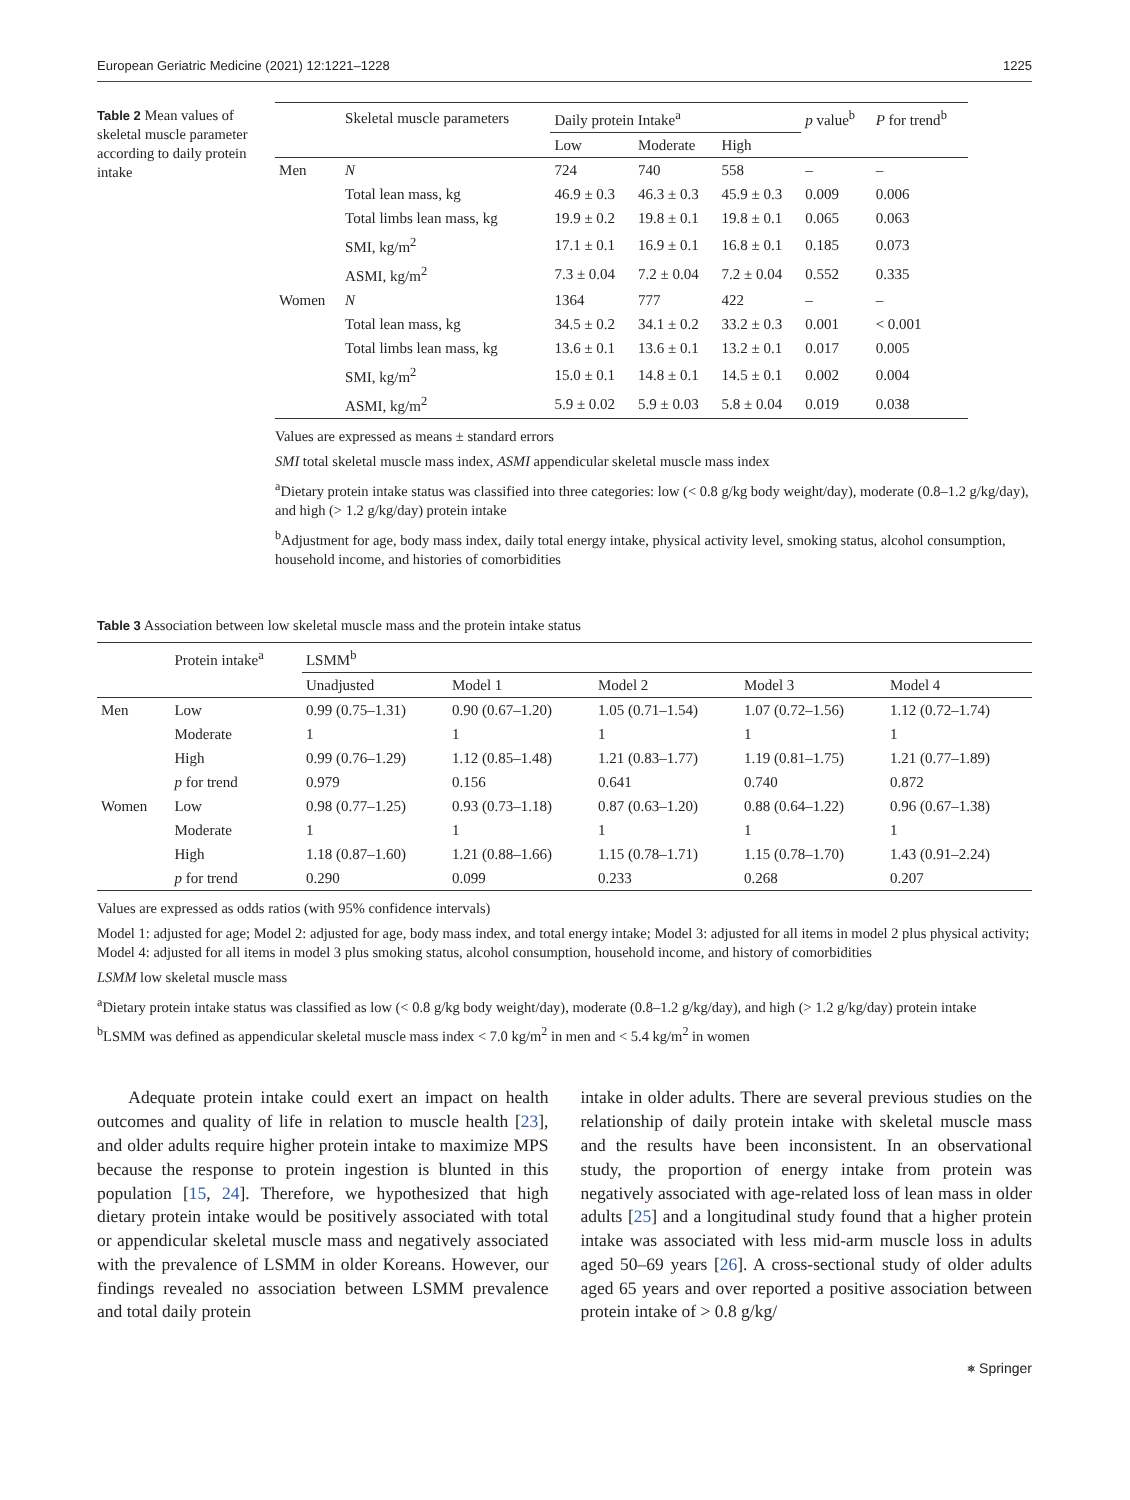European Geriatric Medicine (2021) 12:1221–1228 1225
Table 2 Mean values of skeletal muscle parameter according to daily protein intake
| | Skeletal muscle parameters | Daily protein Intake<sup>a</sup> | | | p value<sup>b</sup> | P for trend<sup>b</sup> |
| --- | --- | --- | --- | --- | --- | --- |
| | | Low | Moderate | High | | |
| Men | N | 724 | 740 | 558 | – | – |
| | Total lean mass, kg | 46.9 ± 0.3 | 46.3 ± 0.3 | 45.9 ± 0.3 | 0.009 | 0.006 |
| | Total limbs lean mass, kg | 19.9 ± 0.2 | 19.8 ± 0.1 | 19.8 ± 0.1 | 0.065 | 0.063 |
| | SMI, kg/m<sup>2</sup> | 17.1 ± 0.1 | 16.9 ± 0.1 | 16.8 ± 0.1 | 0.185 | 0.073 |
| | ASMI, kg/m<sup>2</sup> | 7.3 ± 0.04 | 7.2 ± 0.04 | 7.2 ± 0.04 | 0.552 | 0.335 |
| Women | N | 1364 | 777 | 422 | – | – |
| | Total lean mass, kg | 34.5 ± 0.2 | 34.1 ± 0.2 | 33.2 ± 0.3 | 0.001 | < 0.001 |
| | Total limbs lean mass, kg | 13.6 ± 0.1 | 13.6 ± 0.1 | 13.2 ± 0.1 | 0.017 | 0.005 |
| | SMI, kg/m<sup>2</sup> | 15.0 ± 0.1 | 14.8 ± 0.1 | 14.5 ± 0.1 | 0.002 | 0.004 |
| | ASMI, kg/m<sup>2</sup> | 5.9 ± 0.02 | 5.9 ± 0.03 | 5.8 ± 0.04 | 0.019 | 0.038 |
Values are expressed as means ± standard errors
SMI total skeletal muscle mass index, ASMI appendicular skeletal muscle mass index
<sup>a</sup> Dietary protein intake status was classified into three categories: low (< 0.8 g/kg body weight/day), moderate (0.8–1.2 g/kg/day), and high (> 1.2 g/kg/day) protein intake
<sup>b</sup> Adjustment for age, body mass index, daily total energy intake, physical activity level, smoking status, alcohol consumption, household income, and histories of comorbidities
Table 3 Association between low skeletal muscle mass and the protein intake status
| | Protein intake<sup>a</sup> | LSMM<sup>b</sup> | | | | |
| --- | --- | --- | --- | --- | --- | --- |
| | | Unadjusted | Model 1 | Model 2 | Model 3 | Model 4 |
| Men | Low | 0.99 (0.75–1.31) | 0.90 (0.67–1.20) | 1.05 (0.71–1.54) | 1.07 (0.72–1.56) | 1.12 (0.72–1.74) |
| | Moderate | 1 | 1 | 1 | 1 | 1 |
| | High | 0.99 (0.76–1.29) | 1.12 (0.85–1.48) | 1.21 (0.83–1.77) | 1.19 (0.81–1.75) | 1.21 (0.77–1.89) |
| | p for trend | 0.979 | 0.156 | 0.641 | 0.740 | 0.872 |
| Women | Low | 0.98 (0.77–1.25) | 0.93 (0.73–1.18) | 0.87 (0.63–1.20) | 0.88 (0.64–1.22) | 0.96 (0.67–1.38) |
| | Moderate | 1 | 1 | 1 | 1 | 1 |
| | High | 1.18 (0.87–1.60) | 1.21 (0.88–1.66) | 1.15 (0.78–1.71) | 1.15 (0.78–1.70) | 1.43 (0.91–2.24) |
| | p for trend | 0.290 | 0.099 | 0.233 | 0.268 | 0.207 |
Values are expressed as odds ratios (with 95% confidence intervals)
Model 1: adjusted for age; Model 2: adjusted for age, body mass index, and total energy intake; Model 3: adjusted for all items in model 2 plus physical activity; Model 4: adjusted for all items in model 3 plus smoking status, alcohol consumption, household income, and history of comorbidities
LSMM low skeletal muscle mass
<sup>a</sup> Dietary protein intake status was classified as low (< 0.8 g/kg body weight/day), moderate (0.8–1.2 g/kg/day), and high (> 1.2 g/kg/day) protein intake
<sup>b</sup> LSMM was defined as appendicular skeletal muscle mass index < 7.0 kg/m<sup>2</sup> in men and < 5.4 kg/m<sup>2</sup> in women
Adequate protein intake could exert an impact on health outcomes and quality of life in relation to muscle health [23], and older adults require higher protein intake to maximize MPS because the response to protein ingestion is blunted in this population [15, 24]. Therefore, we hypothesized that high dietary protein intake would be positively associated with total or appendicular skeletal muscle mass and negatively associated with the prevalence of LSMM in older Koreans. However, our findings revealed no association between LSMM prevalence and total daily protein
intake in older adults. There are several previous studies on the relationship of daily protein intake with skeletal muscle mass and the results have been inconsistent. In an observational study, the proportion of energy intake from protein was negatively associated with age-related loss of lean mass in older adults [25] and a longitudinal study found that a higher protein intake was associated with less mid-arm muscle loss in adults aged 50–69 years [26]. A cross-sectional study of older adults aged 65 years and over reported a positive association between protein intake of > 0.8 g/kg/
⎈ Springer